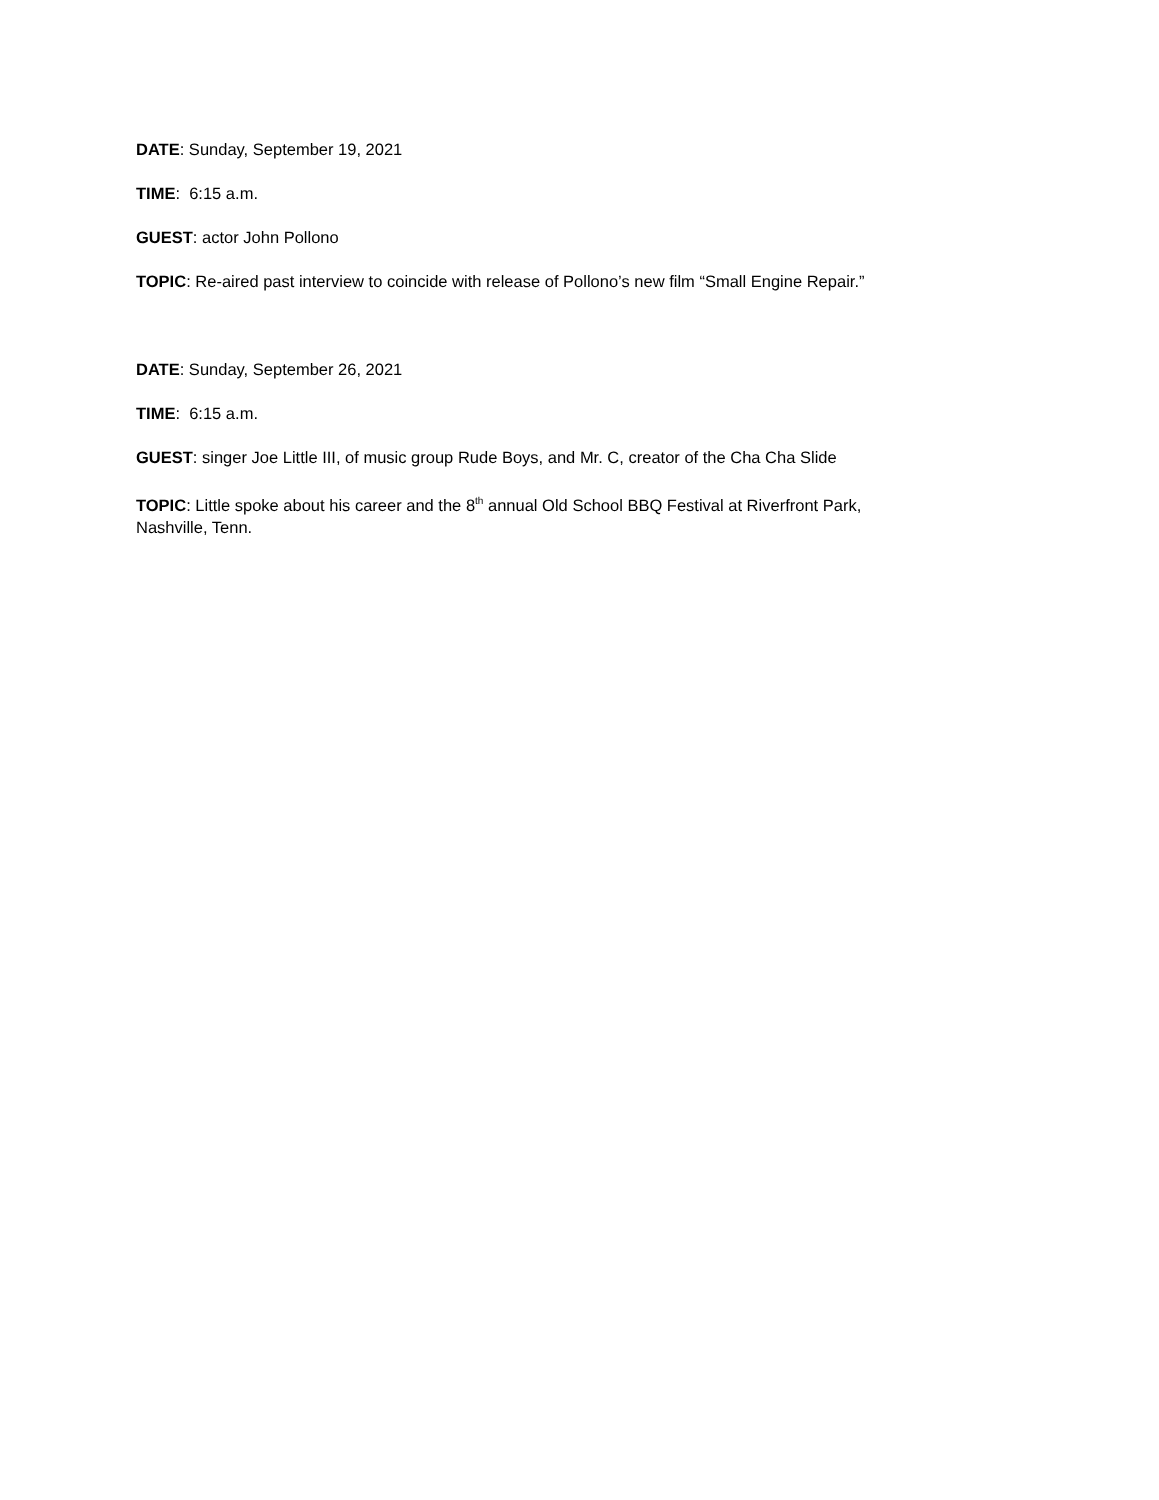DATE: Sunday, September 19, 2021
TIME: 6:15 a.m.
GUEST: actor John Pollono
TOPIC: Re-aired past interview to coincide with release of Pollono’s new film “Small Engine Repair.”
DATE: Sunday, September 26, 2021
TIME: 6:15 a.m.
GUEST: singer Joe Little III, of music group Rude Boys, and Mr. C, creator of the Cha Cha Slide
TOPIC: Little spoke about his career and the 8<sup>th</sup> annual Old School BBQ Festival at Riverfront Park,
Nashville, Tenn.